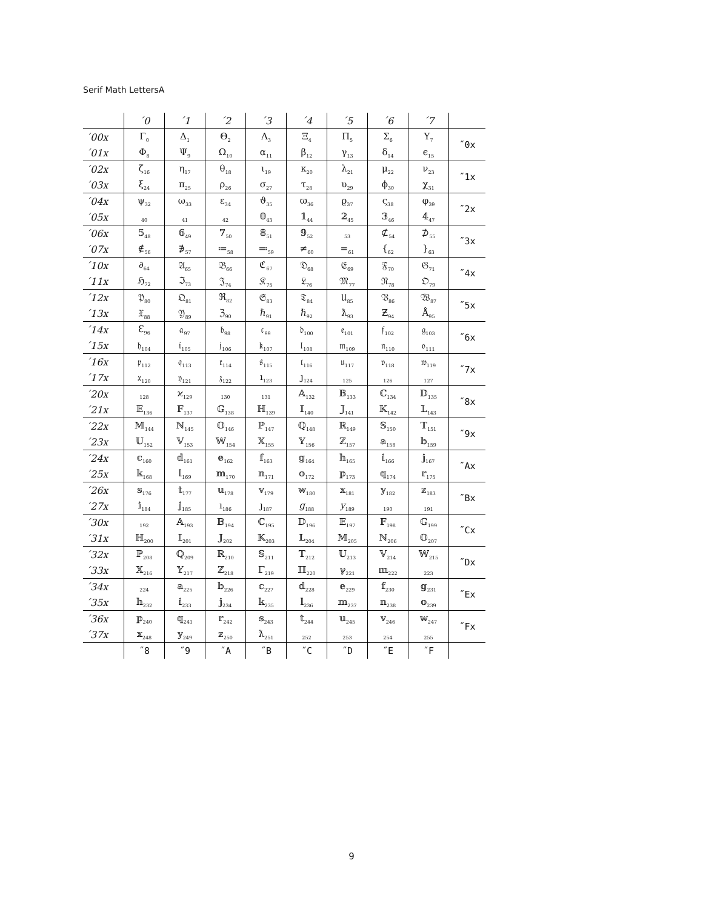Serif Math LettersA
| | ´0 | ´1 | ´2 | ´3 | ´4 | ´5 | ´6 | ´7 | |
| ´00x | Γ<sub>0</sub> | Δ<sub>1</sub> | Θ<sub>2</sub> | Λ<sub>3</sub> | Ξ<sub>4</sub> | Π<sub>5</sub> | Σ<sub>6</sub> | Υ<sub>7</sub> | ˝0x |
| ´01x | Φ<sub>8</sub> | Ψ<sub>9</sub> | Ω<sub>10</sub> | α<sub>11</sub> | β<sub>12</sub> | γ<sub>13</sub> | δ<sub>14</sub> | ϵ<sub>15</sub> | |
| ´02x | ζ<sub>16</sub> | η<sub>17</sub> | θ<sub>18</sub> | ι<sub>19</sub> | κ<sub>20</sub> | λ<sub>21</sub> | μ<sub>22</sub> | ν<sub>23</sub> | ˝1x |
| ´03x | ξ<sub>24</sub> | π<sub>25</sub> | ρ<sub>26</sub> | σ<sub>27</sub> | τ<sub>28</sub> | υ<sub>29</sub> | ϕ<sub>30</sub> | χ<sub>31</sub> | |
| ´04x | ψ<sub>32</sub> | ω<sub>33</sub> | ε<sub>34</sub> | ϑ<sub>35</sub> | ϖ<sub>36</sub> | ϱ<sub>37</sub> | ς<sub>38</sub> | φ<sub>39</sub> | ˝2x |
| ´05x | <sub>40</sub> | <sub>41</sub> | <sub>42</sub> | 𝟘<sub>43</sub> | 𝟙<sub>44</sub> | 𝟚<sub>45</sub> | 𝟛<sub>46</sub> | 𝟜<sub>47</sub> | |
| ´06x | 𝟝<sub>48</sub> | 𝟞<sub>49</sub> | 𝟟<sub>50</sub> | 𝟠<sub>51</sub> | 𝟡<sub>52</sub> | <sub>53</sub> | ⊄<sub>54</sub> | ⊅<sub>55</sub> | ˝3x |
| ´07x | ∉<sub>56</sub> | ∌<sub>57</sub> | ≔<sub>58</sub> | ≕<sub>59</sub> | ≠<sub>60</sub> | =<sub>61</sub> | {<sub>62</sub> | }<sub>63</sub> | |
| ´10x | ∂<sub>64</sub> | 𝔄<sub>65</sub> | 𝔅<sub>66</sub> | ℭ<sub>67</sub> | 𝔇<sub>68</sub> | 𝔈<sub>69</sub> | 𝔉<sub>70</sub> | 𝔊<sub>71</sub> | ˝4x |
| ´11x | ℌ<sub>72</sub> | ℑ<sub>73</sub> | 𝔍<sub>74</sub> | 𝔎<sub>75</sub> | 𝔏<sub>76</sub> | 𝔐<sub>77</sub> | 𝔑<sub>78</sub> | 𝔒<sub>79</sub> | |
| ´12x | 𝔓<sub>80</sub> | 𝔔<sub>81</sub> | ℜ<sub>82</sub> | 𝔖<sub>83</sub> | 𝔗<sub>84</sub> | 𝔘<sub>85</sub> | 𝔙<sub>86</sub> | 𝔚<sub>87</sub> | ˝5x |
| ´13x | 𝔛<sub>88</sub> | 𝔜<sub>89</sub> | ℨ<sub>90</sub> | ℏ<sub>91</sub> | ℏ<sub>92</sub> | ƛ<sub>93</sub> | Ƶ<sub>94</sub> | Å<sub>95</sub> | |
| ´14x | Ɛ<sub>96</sub> | 𝔞<sub>97</sub> | 𝔟<sub>98</sub> | 𝔠<sub>99</sub> | 𝔡<sub>100</sub> | 𝔢<sub>101</sub> | 𝔣<sub>102</sub> | 𝔤<sub>103</sub> | ˝6x |
| ´15x | 𝔥<sub>104</sub> | 𝔦<sub>105</sub> | 𝔧<sub>106</sub> | 𝔨<sub>107</sub> | 𝔩<sub>108</sub> | 𝔪<sub>109</sub> | 𝔫<sub>110</sub> | 𝔬<sub>111</sub> | |
| ´16x | 𝔭<sub>112</sub> | 𝔮<sub>113</sub> | 𝔯<sub>114</sub> | 𝔰<sub>115</sub> | 𝔱<sub>116</sub> | 𝔲<sub>117</sub> | 𝔳<sub>118</sub> | 𝔴<sub>119</sub> | ˝7x |
| ´17x | 𝔵<sub>120</sub> | 𝔶<sub>121</sub> | 𝔷<sub>122</sub> | ı<sub>123</sub> | ȷ<sub>124</sub> | <sub>125</sub> | <sub>126</sub> | <sub>127</sub> | |
| ´20x | <sub>128</sub> | ϰ<sub>129</sub> | <sub>130</sub> | <sub>131</sub> | 𝔸<sub>132</sub> | 𝔹<sub>133</sub> | ℂ<sub>134</sub> | 𝔻<sub>135</sub> | ˝8x |
| ´21x | 𝔼<sub>136</sub> | 𝔽<sub>137</sub> | 𝔾<sub>138</sub> | ℍ<sub>139</sub> | 𝕀<sub>140</sub> | 𝕁<sub>141</sub> | 𝕂<sub>142</sub> | 𝕃<sub>143</sub> | |
| ´22x | 𝕄<sub>144</sub> | ℕ<sub>145</sub> | 𝕆<sub>146</sub> | ℙ<sub>147</sub> | ℚ<sub>148</sub> | ℝ<sub>149</sub> | 𝕊<sub>150</sub> | 𝕋<sub>151</sub> | ˝9x |
| ´23x | 𝕌<sub>152</sub> | 𝕍<sub>153</sub> | 𝕎<sub>154</sub> | 𝕏<sub>155</sub> | 𝕐<sub>156</sub> | ℤ<sub>157</sub> | 𝕒<sub>158</sub> | 𝕓<sub>159</sub> | |
| ´24x | 𝕔<sub>160</sub> | 𝕕<sub>161</sub> | 𝕖<sub>162</sub> | 𝕗<sub>163</sub> | 𝕘<sub>164</sub> | 𝕙<sub>165</sub> | 𝕚<sub>166</sub> | 𝕛<sub>167</sub> | ˝Ax |
| ´25x | 𝕜<sub>168</sub> | 𝕝<sub>169</sub> | 𝕞<sub>170</sub> | 𝕟<sub>171</sub> | 𝕠<sub>172</sub> | 𝕡<sub>173</sub> | 𝕢<sub>174</sub> | 𝕣<sub>175</sub> | |
| ´26x | 𝕤<sub>176</sub> | 𝕥<sub>177</sub> | 𝕦<sub>178</sub> | 𝕧<sub>179</sub> | 𝕨<sub>180</sub> | 𝕩<sub>181</sub> | 𝕪<sub>182</sub> | 𝕫<sub>183</sub> | ˝Bx |
| ´27x | 𝕚<sub>184</sub> | 𝕛<sub>185</sub> | ı<sub>186</sub> | ȷ<sub>187</sub> | g<sub>188</sub> | y<sub>189</sub> | <sub>190</sub> | <sub>191</sub> | |
| ´30x | <sub>192</sub> | 𝔸<sub>193</sub> | 𝔹<sub>194</sub> | ℂ<sub>195</sub> | 𝔻<sub>196</sub> | 𝔼<sub>197</sub> | 𝔽<sub>198</sub> | 𝔾<sub>199</sub> | ˝Cx |
| ´31x | ℍ<sub>200</sub> | 𝕀<sub>201</sub> | 𝕁<sub>202</sub> | 𝕂<sub>203</sub> | 𝕃<sub>204</sub> | 𝕄<sub>205</sub> | ℕ<sub>206</sub> | 𝕆<sub>207</sub> | |
| ´32x | ℙ<sub>208</sub> | ℚ<sub>209</sub> | ℝ<sub>210</sub> | 𝕊<sub>211</sub> | 𝕋<sub>212</sub> | 𝕌<sub>213</sub> | 𝕍<sub>214</sub> | 𝕎<sub>215</sub> | ˝Dx |
| ´33x | 𝕏<sub>216</sub> | 𝕐<sub>217</sub> | ℤ<sub>218</sub> | ℾ<sub>219</sub> | ℿ<sub>220</sub> | ℽ<sub>221</sub> | 𝕞<sub>222</sub> | <sub>223</sub> | |
| ´34x | <sub>224</sub> | 𝕒<sub>225</sub> | 𝕓<sub>226</sub> | 𝕔<sub>227</sub> | 𝕕<sub>228</sub> | 𝕖<sub>229</sub> | 𝕗<sub>230</sub> | 𝕘<sub>231</sub> | ˝Ex |
| ´35x | 𝕙<sub>232</sub> | 𝕚<sub>233</sub> | 𝕛<sub>234</sub> | 𝕜<sub>235</sub> | 𝕝<sub>236</sub> | 𝕞<sub>237</sub> | 𝕟<sub>238</sub> | 𝕠<sub>239</sub> | |
| ´36x | 𝕡<sub>240</sub> | 𝕢<sub>241</sub> | 𝕣<sub>242</sub> | 𝕤<sub>243</sub> | 𝕥<sub>244</sub> | 𝕦<sub>245</sub> | 𝕧<sub>246</sub> | 𝕨<sub>247</sub> | ˝Fx |
| ´37x | 𝕩<sub>248</sub> | 𝕪<sub>249</sub> | 𝕫<sub>250</sub> | ƛ<sub>251</sub> | <sub>252</sub> | <sub>253</sub> | <sub>254</sub> | <sub>255</sub> | |
| | ˝8 | ˝9 | ˝A | ˝B | ˝C | ˝D | ˝E | ˝F | |
9